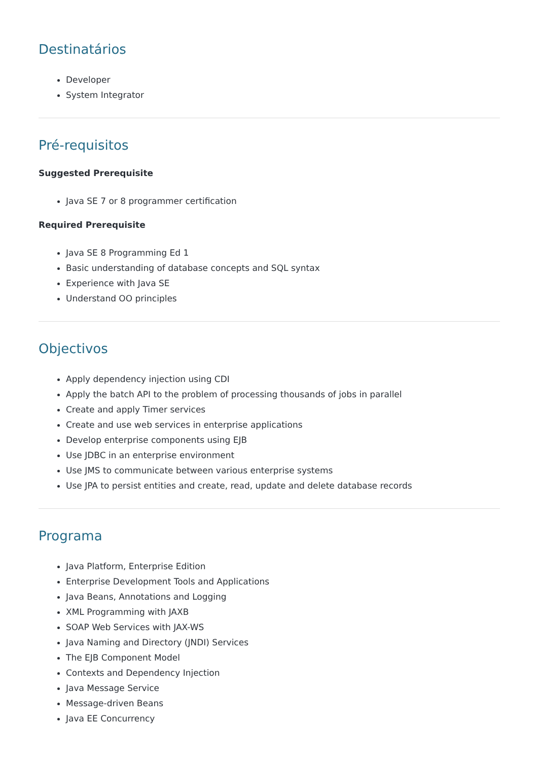Destinatários
Developer
System Integrator
Pré-requisitos
Suggested Prerequisite
Java SE 7 or 8 programmer certification
Required Prerequisite
Java SE 8 Programming Ed 1
Basic understanding of database concepts and SQL syntax
Experience with Java SE
Understand OO principles
Objectivos
Apply dependency injection using CDI
Apply the batch API to the problem of processing thousands of jobs in parallel
Create and apply Timer services
Create and use web services in enterprise applications
Develop enterprise components using EJB
Use JDBC in an enterprise environment
Use JMS to communicate between various enterprise systems
Use JPA to persist entities and create, read, update and delete database records
Programa
Java Platform, Enterprise Edition
Enterprise Development Tools and Applications
Java Beans, Annotations and Logging
XML Programming with JAXB
SOAP Web Services with JAX-WS
Java Naming and Directory (JNDI) Services
The EJB Component Model
Contexts and Dependency Injection
Java Message Service
Message-driven Beans
Java EE Concurrency